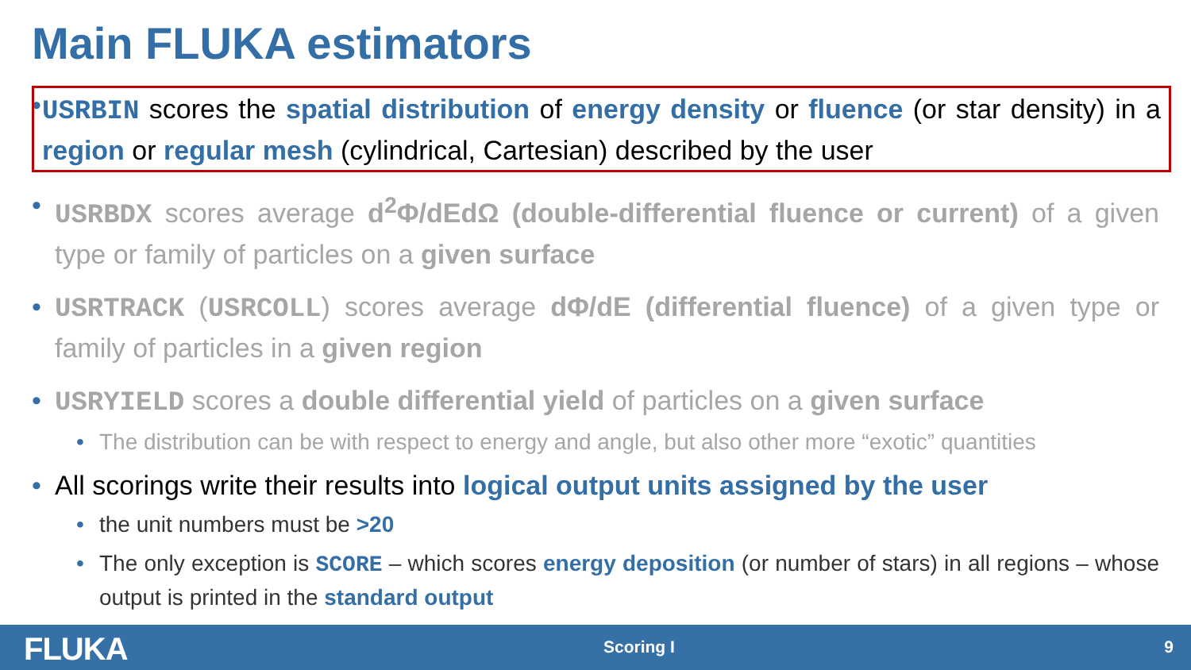Main FLUKA estimators
• USRBIN scores the spatial distribution of energy density or fluence (or star density) in a region or regular mesh (cylindrical, Cartesian) described by the user
• USRBDX scores average d<sup>2</sup>Φ/dEdΩ (double-differential fluence or current) of a given type or family of particles on a given surface
• USRTRACK (USRCOLL) scores average dΦ/dE (differential fluence) of a given type or family of particles in a given region
• USRYIELD scores a double differential yield of particles on a given surface
• The distribution can be with respect to energy and angle, but also other more “exotic” quantities
• All scorings write their results into logical output units assigned by the user
• the unit numbers must be >20
• The only exception is SCORE – which scores energy deposition (or number of stars) in all regions – whose output is printed in the standard output
FLUKA Scoring I 9